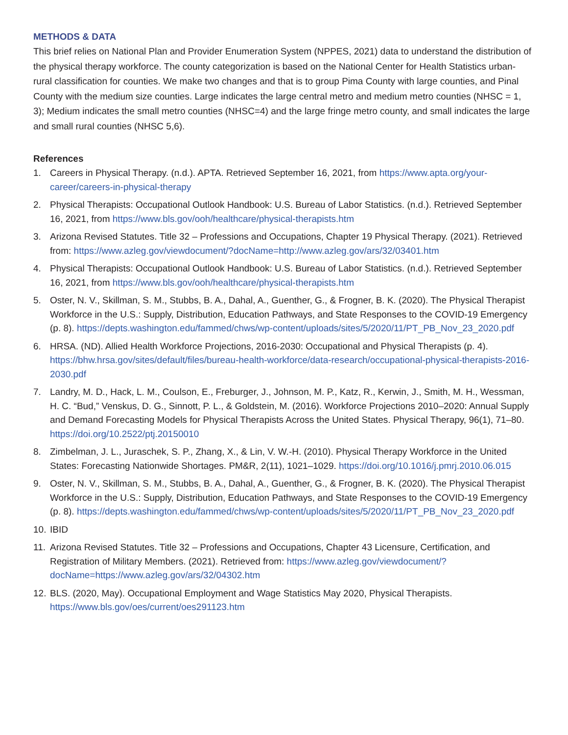METHODS & DATA
This brief relies on National Plan and Provider Enumeration System (NPPES, 2021) data to understand the distribution of the physical therapy workforce. The county categorization is based on the National Center for Health Statistics urban-rural classification for counties. We make two changes and that is to group Pima County with large counties, and Pinal County with the medium size counties. Large indicates the large central metro and medium metro counties (NHSC = 1, 3); Medium indicates the small metro counties (NHSC=4) and the large fringe metro county, and small indicates the large and small rural counties (NHSC 5,6).
References
1. Careers in Physical Therapy. (n.d.). APTA. Retrieved September 16, 2021, from https://www.apta.org/your-career/careers-in-physical-therapy
2. Physical Therapists: Occupational Outlook Handbook: U.S. Bureau of Labor Statistics. (n.d.). Retrieved September 16, 2021, from https://www.bls.gov/ooh/healthcare/physical-therapists.htm
3. Arizona Revised Statutes. Title 32 – Professions and Occupations, Chapter 19 Physical Therapy. (2021). Retrieved from: https://www.azleg.gov/viewdocument/?docName=http://www.azleg.gov/ars/32/03401.htm
4. Physical Therapists: Occupational Outlook Handbook: U.S. Bureau of Labor Statistics. (n.d.). Retrieved September 16, 2021, from https://www.bls.gov/ooh/healthcare/physical-therapists.htm
5. Oster, N. V., Skillman, S. M., Stubbs, B. A., Dahal, A., Guenther, G., & Frogner, B. K. (2020). The Physical Therapist Workforce in the U.S.: Supply, Distribution, Education Pathways, and State Responses to the COVID-19 Emergency (p. 8). https://depts.washington.edu/fammed/chws/wp-content/uploads/sites/5/2020/11/PT_PB_Nov_23_2020.pdf
6. HRSA. (ND). Allied Health Workforce Projections, 2016-2030: Occupational and Physical Therapists (p. 4). https://bhw.hrsa.gov/sites/default/files/bureau-health-workforce/data-research/occupational-physical-therapists-2016-2030.pdf
7. Landry, M. D., Hack, L. M., Coulson, E., Freburger, J., Johnson, M. P., Katz, R., Kerwin, J., Smith, M. H., Wessman, H. C. “Bud,” Venskus, D. G., Sinnott, P. L., & Goldstein, M. (2016). Workforce Projections 2010–2020: Annual Supply and Demand Forecasting Models for Physical Therapists Across the United States. Physical Therapy, 96(1), 71–80. https://doi.org/10.2522/ptj.20150010
8. Zimbelman, J. L., Juraschek, S. P., Zhang, X., & Lin, V. W.-H. (2010). Physical Therapy Workforce in the United States: Forecasting Nationwide Shortages. PM&R, 2(11), 1021–1029. https://doi.org/10.1016/j.pmrj.2010.06.015
9. Oster, N. V., Skillman, S. M., Stubbs, B. A., Dahal, A., Guenther, G., & Frogner, B. K. (2020). The Physical Therapist Workforce in the U.S.: Supply, Distribution, Education Pathways, and State Responses to the COVID-19 Emergency (p. 8). https://depts.washington.edu/fammed/chws/wp-content/uploads/sites/5/2020/11/PT_PB_Nov_23_2020.pdf
10. IBID
11. Arizona Revised Statutes. Title 32 – Professions and Occupations, Chapter 43 Licensure, Certification, and Registration of Military Members. (2021). Retrieved from: https://www.azleg.gov/viewdocument/?docName=https://www.azleg.gov/ars/32/04302.htm
12. BLS. (2020, May). Occupational Employment and Wage Statistics May 2020, Physical Therapists. https://www.bls.gov/oes/current/oes291123.htm